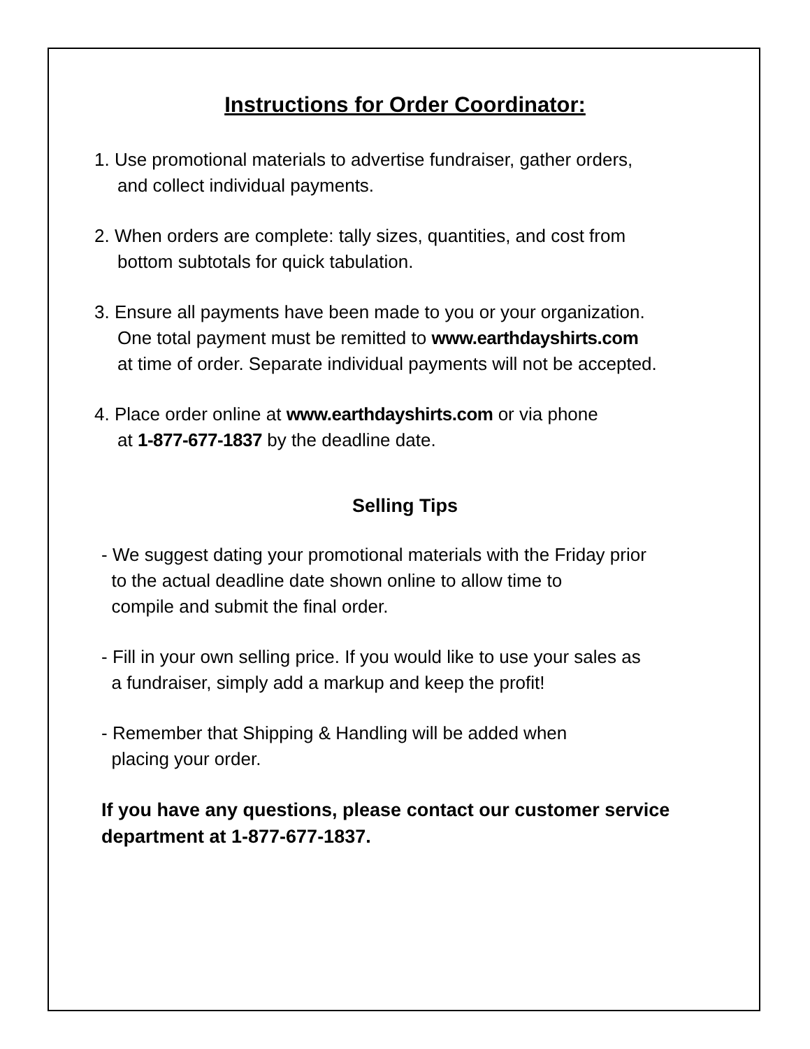Instructions for Order Coordinator:
1. Use promotional materials to advertise fundraiser, gather orders,
and collect individual payments.
2. When orders are complete: tally sizes, quantities, and cost from
bottom subtotals for quick tabulation.
3. Ensure all payments have been made to you or your organization.
One total payment must be remitted to www.earthdayshirts.com
at time of order. Separate individual payments will not be accepted.
4. Place order online at www.earthdayshirts.com or via phone
at 1-877-677-1837 by the deadline date.
Selling Tips
- We suggest dating your promotional materials with the Friday prior
to the actual deadline date shown online to allow time to
compile and submit the final order.
- Fill in your own selling price. If you would like to use your sales as
a fundraiser, simply add a markup and keep the profit!
- Remember that Shipping & Handling will be added when
placing your order.
If you have any questions, please contact our customer service
department at 1-877-677-1837.